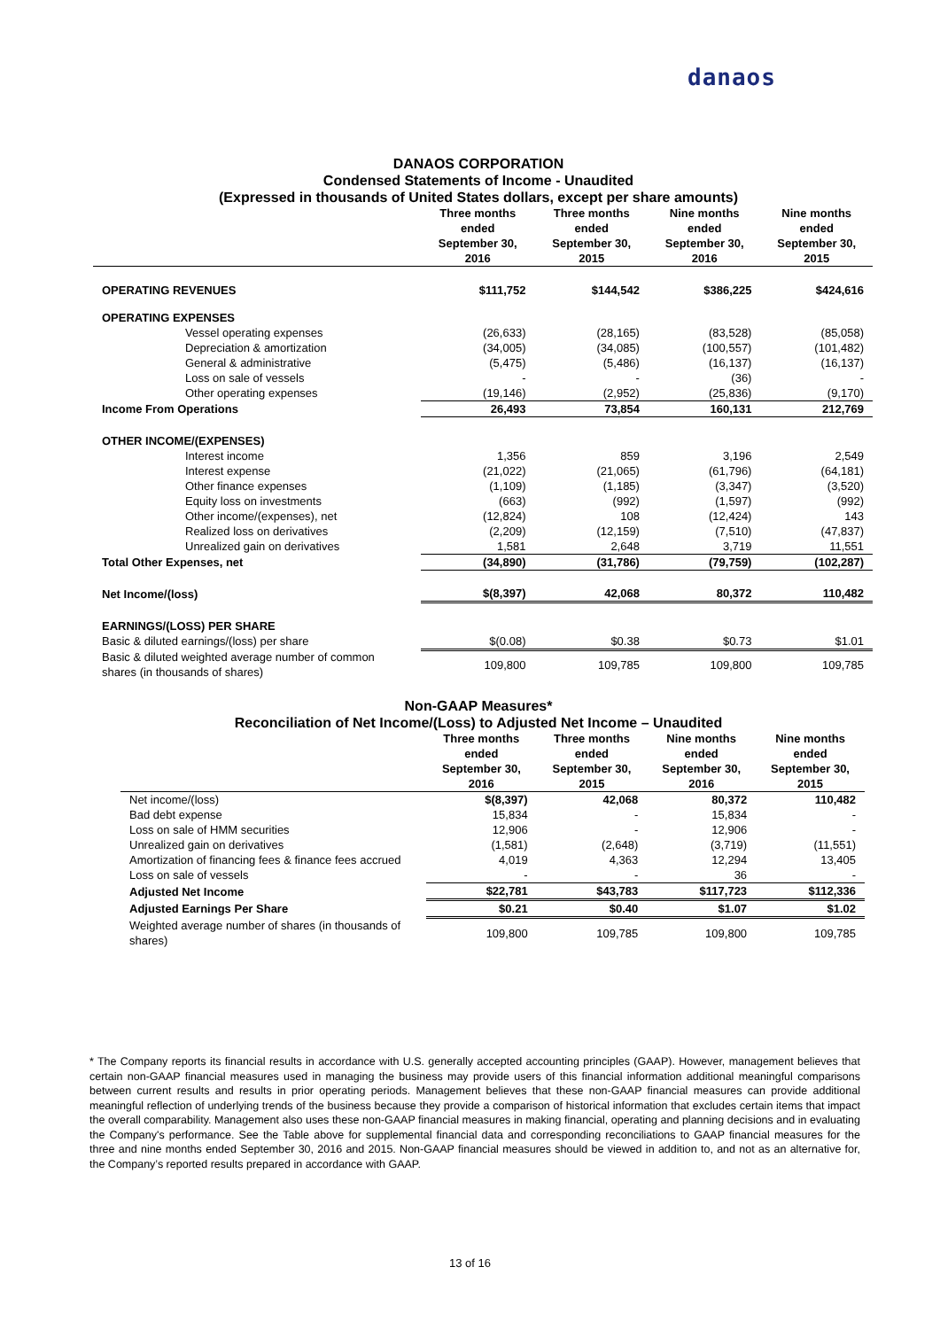danaos
DANAOS CORPORATION
Condensed Statements of Income - Unaudited
(Expressed in thousands of United States dollars, except per share amounts)
| | Three months ended September 30, | Three months ended September 30, | Nine months ended September 30, | Nine months ended September 30, |
| --- | --- | --- | --- | --- |
| | 2016 | 2015 | 2016 | 2015 |
| OPERATING REVENUES | $111,752 | $144,542 | $386,225 | $424,616 |
| OPERATING EXPENSES | | | | |
| Vessel operating expenses | (26,633) | (28,165) | (83,528) | (85,058) |
| Depreciation & amortization | (34,005) | (34,085) | (100,557) | (101,482) |
| General & administrative | (5,475) | (5,486) | (16,137) | (16,137) |
| Loss on sale of vessels | - | - | (36) | - |
| Other operating expenses | (19,146) | (2,952) | (25,836) | (9,170) |
| Income From Operations | 26,493 | 73,854 | 160,131 | 212,769 |
| OTHER INCOME/(EXPENSES) | | | | |
| Interest income | 1,356 | 859 | 3,196 | 2,549 |
| Interest expense | (21,022) | (21,065) | (61,796) | (64,181) |
| Other finance expenses | (1,109) | (1,185) | (3,347) | (3,520) |
| Equity loss on investments | (663) | (992) | (1,597) | (992) |
| Other income/(expenses), net | (12,824) | 108 | (12,424) | 143 |
| Realized loss on derivatives | (2,209) | (12,159) | (7,510) | (47,837) |
| Unrealized gain on derivatives | 1,581 | 2,648 | 3,719 | 11,551 |
| Total Other Expenses, net | (34,890) | (31,786) | (79,759) | (102,287) |
| Net Income/(loss) | $(8,397) | 42,068 | 80,372 | 110,482 |
| EARNINGS/(LOSS) PER SHARE | | | | |
| Basic & diluted earnings/(loss) per share | $(0.08) | $0.38 | $0.73 | $1.01 |
| Basic & diluted weighted average number of common shares (in thousands of shares) | 109,800 | 109,785 | 109,800 | 109,785 |
Non-GAAP Measures*
Reconciliation of Net Income/(Loss) to Adjusted Net Income – Unaudited
| | Three months ended September 30, | Three months ended September 30, | Nine months ended September 30, | Nine months ended September 30, |
| --- | --- | --- | --- | --- |
| | 2016 | 2015 | 2016 | 2015 |
| Net income/(loss) | $(8,397) | 42,068 | 80,372 | 110,482 |
| Bad debt expense | 15,834 | - | 15,834 | - |
| Loss on sale of HMM securities | 12,906 | - | 12,906 | - |
| Unrealized gain on derivatives | (1,581) | (2,648) | (3,719) | (11,551) |
| Amortization of financing fees & finance fees accrued | 4,019 | 4,363 | 12,294 | 13,405 |
| Loss on sale of vessels | - | - | 36 | - |
| Adjusted Net Income | $22,781 | $43,783 | $117,723 | $112,336 |
| Adjusted Earnings Per Share | $0.21 | $0.40 | $1.07 | $1.02 |
| Weighted average number of shares (in thousands of shares) | 109,800 | 109,785 | 109,800 | 109,785 |
* The Company reports its financial results in accordance with U.S. generally accepted accounting principles (GAAP). However, management believes that certain non-GAAP financial measures used in managing the business may provide users of this financial information additional meaningful comparisons between current results and results in prior operating periods. Management believes that these non-GAAP financial measures can provide additional meaningful reflection of underlying trends of the business because they provide a comparison of historical information that excludes certain items that impact the overall comparability. Management also uses these non-GAAP financial measures in making financial, operating and planning decisions and in evaluating the Company's performance. See the Table above for supplemental financial data and corresponding reconciliations to GAAP financial measures for the three and nine months ended September 30, 2016 and 2015. Non-GAAP financial measures should be viewed in addition to, and not as an alternative for, the Company’s reported results prepared in accordance with GAAP.
13 of 16